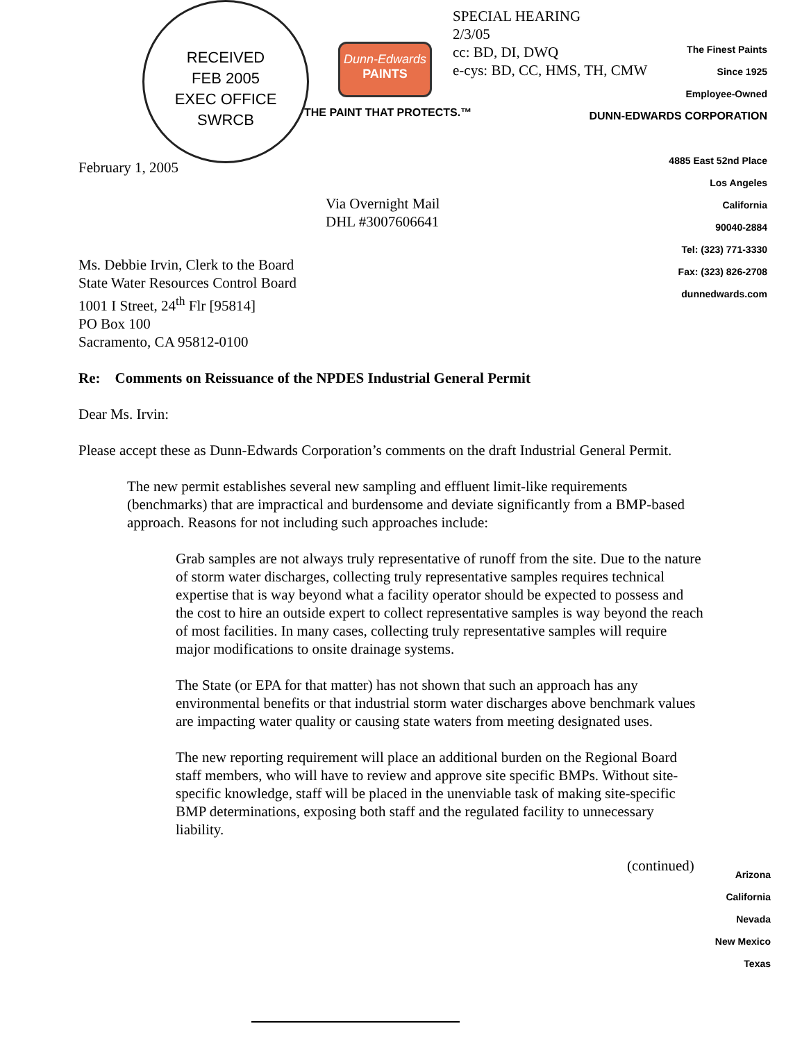RECEIVED
FEB 2005
EXEC OFFICE
SWRCB
Dunn-Edwards
PAINTS
THE PAINT THAT PROTECTS.™
SPECIAL HEARING
2/3/05
cc: BD, DI, DWQ
e-cys: BD, CC, HMS, TH, CMW
The Finest Paints
Since 1925
Employee-Owned
DUNN-EDWARDS CORPORATION
4885 East 52nd Place
Los Angeles
California
90040-2884
Tel: (323) 771-3330
Fax: (323) 826-2708
dunnedwards.com
February 1, 2005
Via Overnight Mail
DHL #3007606641
Ms. Debbie Irvin, Clerk to the Board
State Water Resources Control Board
1001 I Street, 24<sup>th</sup> Flr [95814]
PO Box 100
Sacramento, CA 95812-0100
Re: Comments on Reissuance of the NPDES Industrial General Permit
Dear Ms. Irvin:
Please accept these as Dunn-Edwards Corporation’s comments on the draft Industrial General Permit.
The new permit establishes several new sampling and effluent limit-like requirements (benchmarks) that are impractical and burdensome and deviate significantly from a BMP-based approach. Reasons for not including such approaches include:
Grab samples are not always truly representative of runoff from the site. Due to the nature of storm water discharges, collecting truly representative samples requires technical expertise that is way beyond what a facility operator should be expected to possess and the cost to hire an outside expert to collect representative samples is way beyond the reach of most facilities. In many cases, collecting truly representative samples will require major modifications to onsite drainage systems.
The State (or EPA for that matter) has not shown that such an approach has any environmental benefits or that industrial storm water discharges above benchmark values are impacting water quality or causing state waters from meeting designated uses.
The new reporting requirement will place an additional burden on the Regional Board staff members, who will have to review and approve site specific BMPs. Without site-specific knowledge, staff will be placed in the unenviable task of making site-specific BMP determinations, exposing both staff and the regulated facility to unnecessary liability.
(continued)
Arizona
California
Nevada
New Mexico
Texas